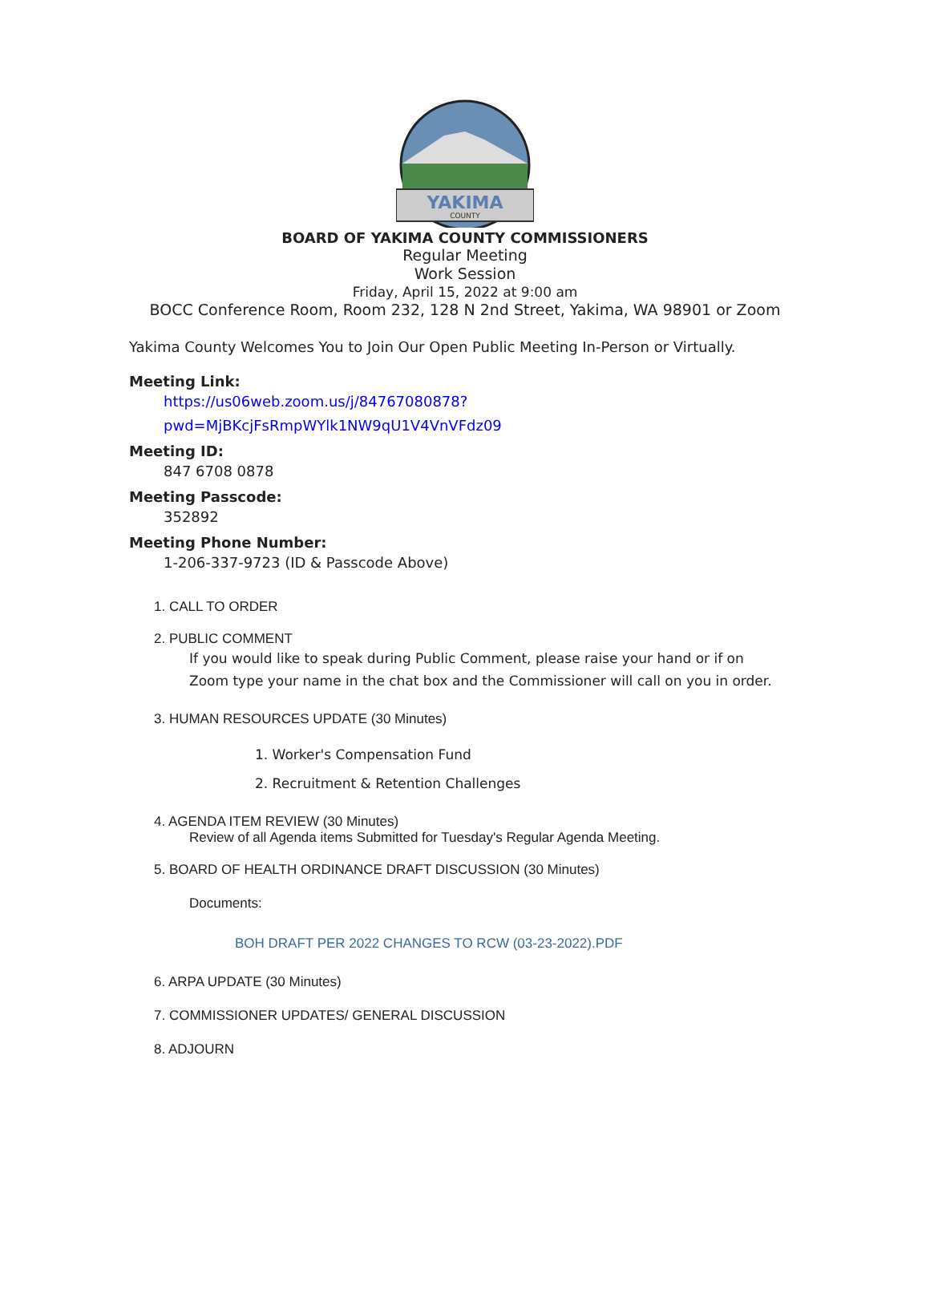YAKIMA
COUNTY
BOARD OF YAKIMA COUNTY COMMISSIONERS
Regular Meeting
Work Session
Friday, April 15, 2022 at 9:00 am
BOCC Conference Room, Room 232, 128 N 2nd Street, Yakima, WA 98901 or Zoom
Yakima County Welcomes You to Join Our Open Public Meeting In-Person or Virtually.
Meeting Link:
https://us06web.zoom.us/j/84767080878?
pwd=MjBKcjFsRmpWYlk1NW9qU1V4VnVFdz09
Meeting ID:
847 6708 0878
Meeting Passcode:
352892
Meeting Phone Number:
1-206-337-9723 (ID & Passcode Above)
1. CALL TO ORDER
2. PUBLIC COMMENT
If you would like to speak during Public Comment, please raise your hand or if on
Zoom type your name in the chat box and the Commissioner will call on you in order.
3. HUMAN RESOURCES UPDATE (30 Minutes)
1. Worker's Compensation Fund
2. Recruitment & Retention Challenges
4. AGENDA ITEM REVIEW (30 Minutes)
Review of all Agenda items Submitted for Tuesday's Regular Agenda Meeting.
5. BOARD OF HEALTH ORDINANCE DRAFT DISCUSSION (30 Minutes)
Documents:
BOH DRAFT PER 2022 CHANGES TO RCW (03-23-2022).PDF
6. ARPA UPDATE (30 Minutes)
7. COMMISSIONER UPDATES/ GENERAL DISCUSSION
8. ADJOURN